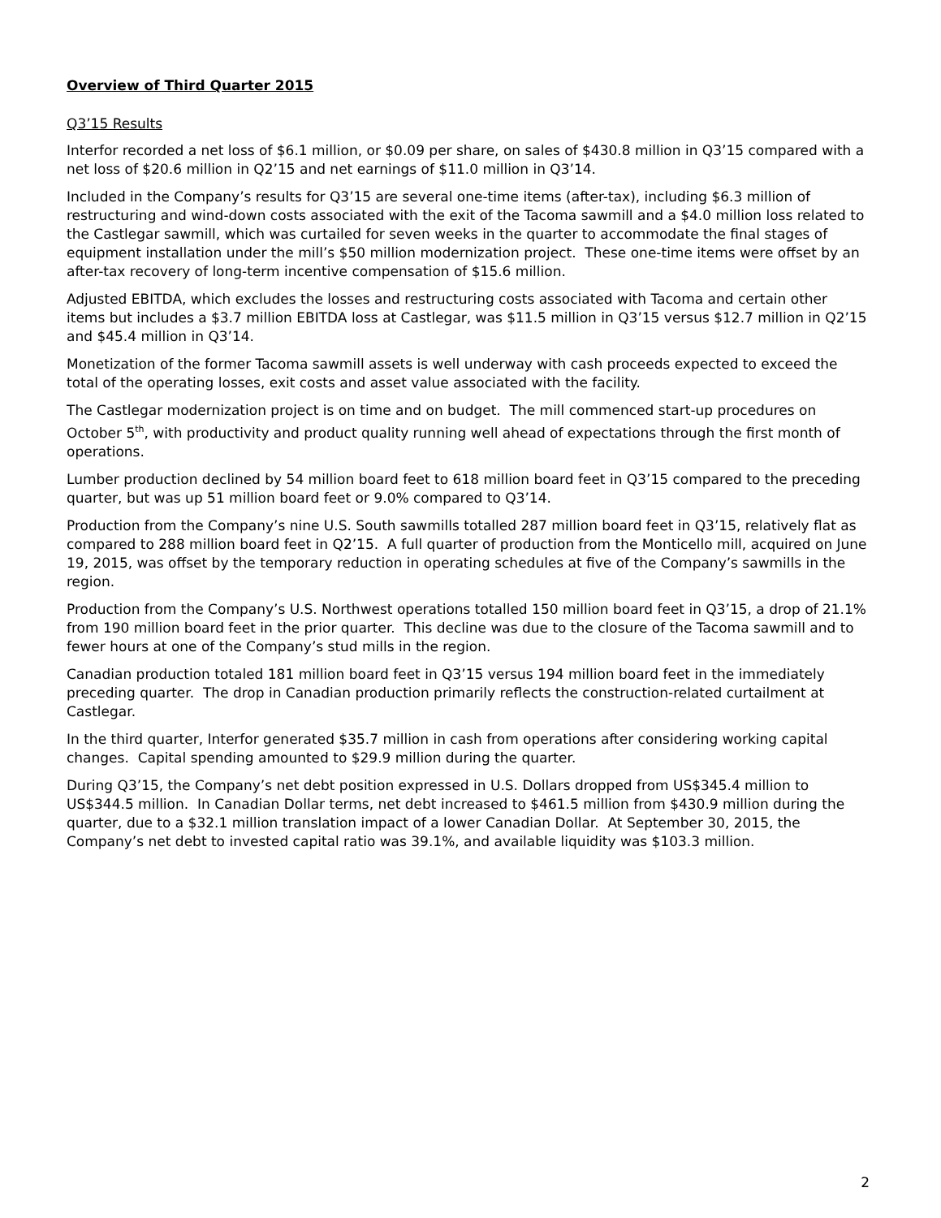Overview of Third Quarter 2015
Q3’15 Results
Interfor recorded a net loss of $6.1 million, or $0.09 per share, on sales of $430.8 million in Q3’15 compared with a net loss of $20.6 million in Q2’15 and net earnings of $11.0 million in Q3’14.
Included in the Company’s results for Q3’15 are several one-time items (after-tax), including $6.3 million of restructuring and wind-down costs associated with the exit of the Tacoma sawmill and a $4.0 million loss related to the Castlegar sawmill, which was curtailed for seven weeks in the quarter to accommodate the final stages of equipment installation under the mill’s $50 million modernization project. These one-time items were offset by an after-tax recovery of long-term incentive compensation of $15.6 million.
Adjusted EBITDA, which excludes the losses and restructuring costs associated with Tacoma and certain other items but includes a $3.7 million EBITDA loss at Castlegar, was $11.5 million in Q3’15 versus $12.7 million in Q2’15 and $45.4 million in Q3’14.
Monetization of the former Tacoma sawmill assets is well underway with cash proceeds expected to exceed the total of the operating losses, exit costs and asset value associated with the facility.
The Castlegar modernization project is on time and on budget. The mill commenced start-up procedures on October 5<sup>th</sup>, with productivity and product quality running well ahead of expectations through the first month of operations.
Lumber production declined by 54 million board feet to 618 million board feet in Q3’15 compared to the preceding quarter, but was up 51 million board feet or 9.0% compared to Q3’14.
Production from the Company’s nine U.S. South sawmills totalled 287 million board feet in Q3’15, relatively flat as compared to 288 million board feet in Q2’15. A full quarter of production from the Monticello mill, acquired on June 19, 2015, was offset by the temporary reduction in operating schedules at five of the Company’s sawmills in the region.
Production from the Company’s U.S. Northwest operations totalled 150 million board feet in Q3’15, a drop of 21.1% from 190 million board feet in the prior quarter. This decline was due to the closure of the Tacoma sawmill and to fewer hours at one of the Company’s stud mills in the region.
Canadian production totaled 181 million board feet in Q3’15 versus 194 million board feet in the immediately preceding quarter. The drop in Canadian production primarily reflects the construction-related curtailment at Castlegar.
In the third quarter, Interfor generated $35.7 million in cash from operations after considering working capital changes. Capital spending amounted to $29.9 million during the quarter.
During Q3’15, the Company’s net debt position expressed in U.S. Dollars dropped from US$345.4 million to US$344.5 million. In Canadian Dollar terms, net debt increased to $461.5 million from $430.9 million during the quarter, due to a $32.1 million translation impact of a lower Canadian Dollar. At September 30, 2015, the Company’s net debt to invested capital ratio was 39.1%, and available liquidity was $103.3 million.
2